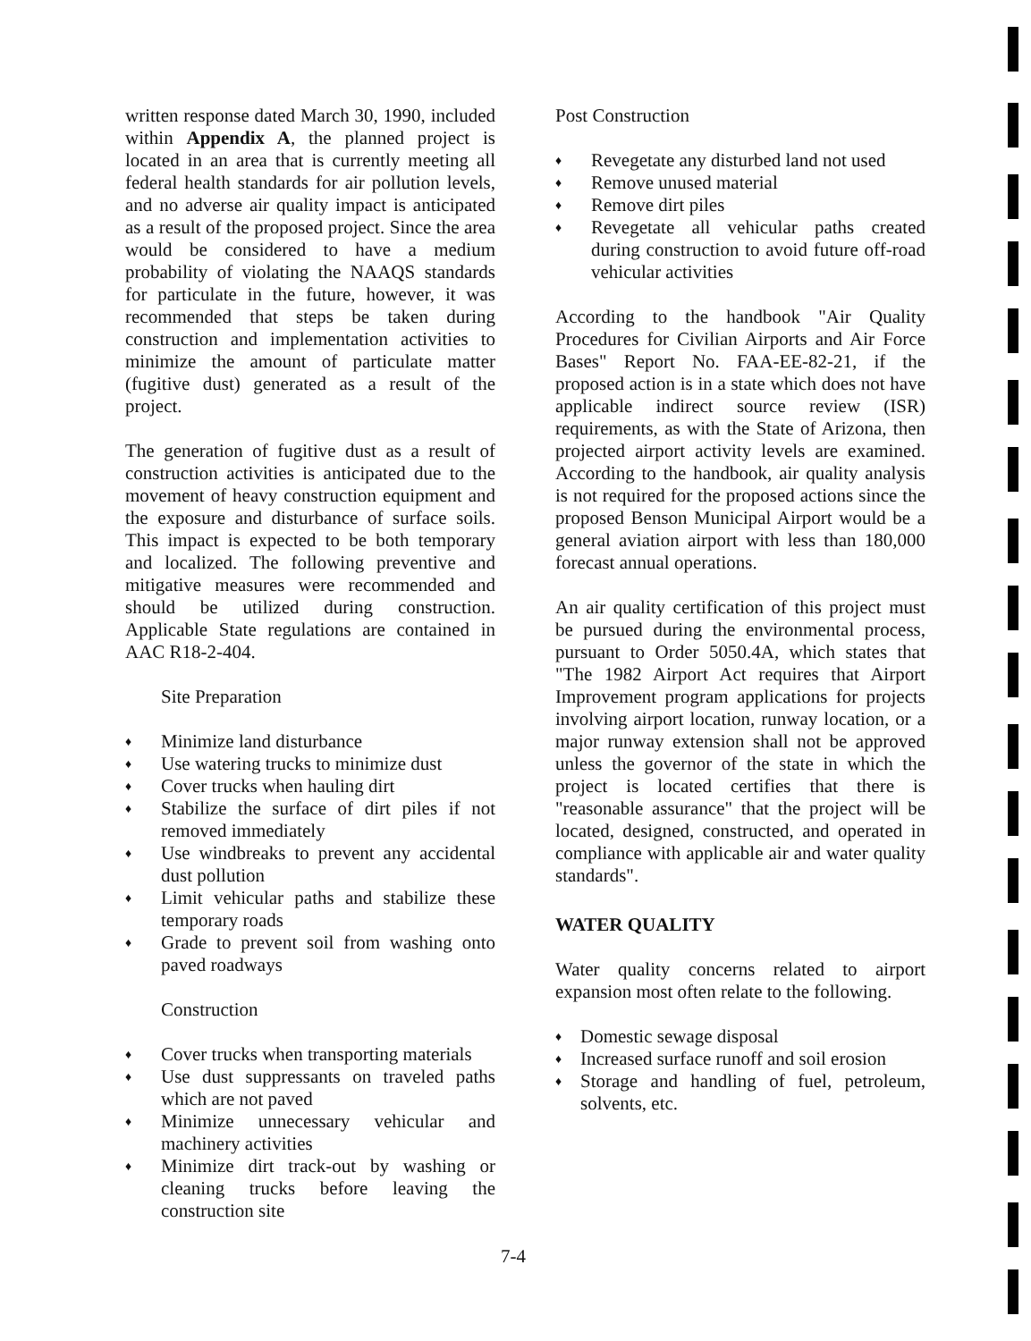written response dated March 30, 1990, included within Appendix A, the planned project is located in an area that is currently meeting all federal health standards for air pollution levels, and no adverse air quality impact is anticipated as a result of the proposed project. Since the area would be considered to have a medium probability of violating the NAAQS standards for particulate in the future, however, it was recommended that steps be taken during construction and implementation activities to minimize the amount of particulate matter (fugitive dust) generated as a result of the project.
The generation of fugitive dust as a result of construction activities is anticipated due to the movement of heavy construction equipment and the exposure and disturbance of surface soils. This impact is expected to be both temporary and localized. The following preventive and mitigative measures were recommended and should be utilized during construction. Applicable State regulations are contained in AAC R18-2-404.
Site Preparation
♦ Minimize land disturbance
♦ Use watering trucks to minimize dust
♦ Cover trucks when hauling dirt
♦ Stabilize the surface of dirt piles if not removed immediately
♦ Use windbreaks to prevent any accidental dust pollution
♦ Limit vehicular paths and stabilize these temporary roads
♦ Grade to prevent soil from washing onto paved roadways
Construction
♦ Cover trucks when transporting materials
♦ Use dust suppressants on traveled paths which are not paved
♦ Minimize unnecessary vehicular and machinery activities
♦ Minimize dirt track-out by washing or cleaning trucks before leaving the construction site
Post Construction
♦ Revegetate any disturbed land not used
♦ Remove unused material
♦ Remove dirt piles
♦ Revegetate all vehicular paths created during construction to avoid future off-road vehicular activities
According to the handbook "Air Quality Procedures for Civilian Airports and Air Force Bases" Report No. FAA-EE-82-21, if the proposed action is in a state which does not have applicable indirect source review (ISR) requirements, as with the State of Arizona, then projected airport activity levels are examined. According to the handbook, air quality analysis is not required for the proposed actions since the proposed Benson Municipal Airport would be a general aviation airport with less than 180,000 forecast annual operations.
An air quality certification of this project must be pursued during the environmental process, pursuant to Order 5050.4A, which states that "The 1982 Airport Act requires that Airport Improvement program applications for projects involving airport location, runway location, or a major runway extension shall not be approved unless the governor of the state in which the project is located certifies that there is "reasonable assurance" that the project will be located, designed, constructed, and operated in compliance with applicable air and water quality standards".
WATER QUALITY
Water quality concerns related to airport expansion most often relate to the following.
♦ Domestic sewage disposal
♦ Increased surface runoff and soil erosion
♦ Storage and handling of fuel, petroleum, solvents, etc.
7-4